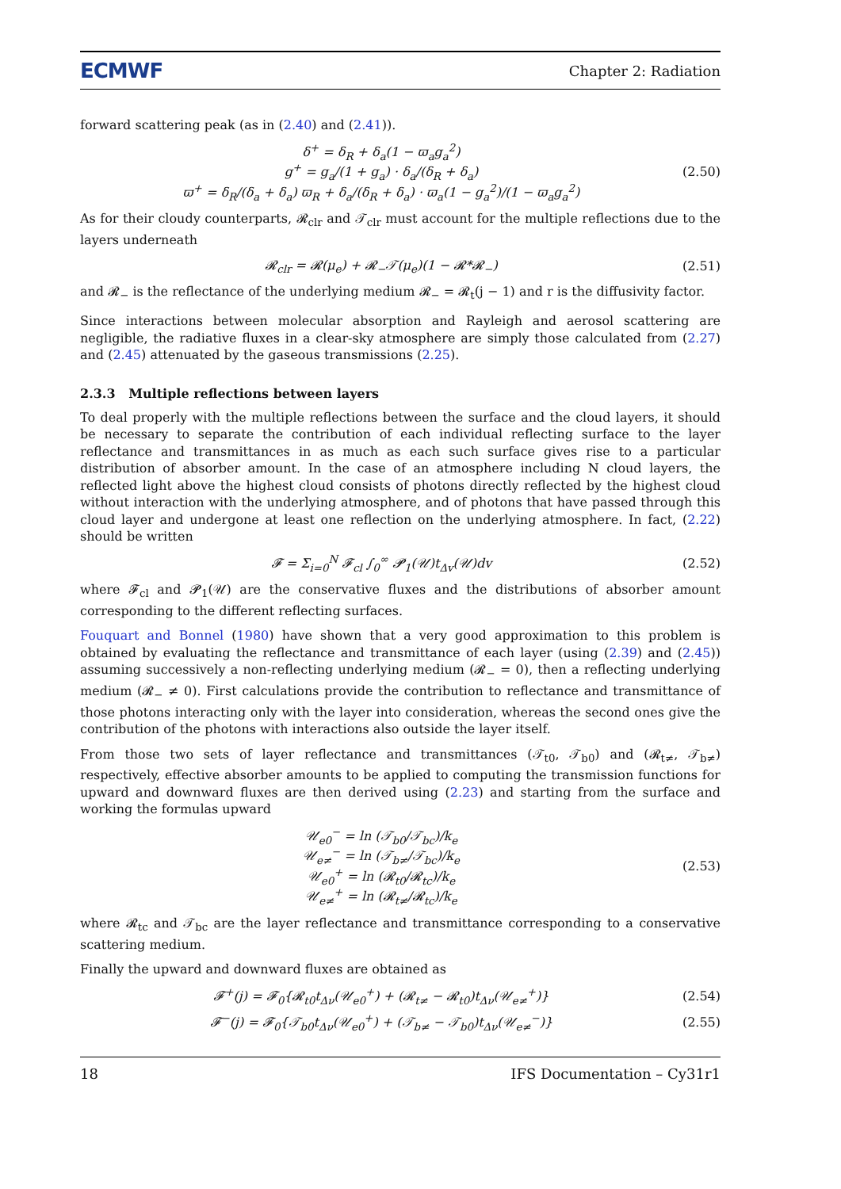ECMWF Chapter 2: Radiation
forward scattering peak (as in (2.40) and (2.41)).
δ<sup>+</sup> = δ<sub>R</sub> + δ<sub>a</sub>(1 − ϖ<sub>a</sub>g<sub>a</sub><sup>2</sup>)
g<sup>+</sup> = g<sub>a</sub>/(1 + g<sub>a</sub>) · δ<sub>a</sub>/(δ<sub>R</sub> + δ<sub>a</sub>)
ϖ<sup>+</sup> = δ<sub>R</sub>/(δ<sub>a</sub> + δ<sub>a</sub>) ϖ<sub>R</sub> + δ<sub>a</sub>/(δ<sub>R</sub> + δ<sub>a</sub>) · ϖ<sub>a</sub>(1 − g<sub>a</sub><sup>2</sup>)/(1 − ϖ<sub>a</sub>g<sub>a</sub><sup>2</sup>)
(2.50)
As for their cloudy counterparts, 𝓡<sub>clr</sub> and 𝒯<sub>clr</sub> must account for the multiple reflections due to the layers underneath
𝓡<sub>clr</sub> = 𝓡(μ<sub>e</sub>) + 𝓡<sub>−</sub>𝒯(μ<sub>e</sub>)(1 − 𝓡*𝓡<sub>−</sub>)
(2.51)
and 𝓡<sub>−</sub> is the reflectance of the underlying medium 𝓡<sub>−</sub> = 𝓡<sub>t</sub>(j − 1) and r is the diffusivity factor.
Since interactions between molecular absorption and Rayleigh and aerosol scattering are negligible, the radiative fluxes in a clear-sky atmosphere are simply those calculated from (2.27) and (2.45) attenuated by the gaseous transmissions (2.25).
2.3.3 Multiple reflections between layers
To deal properly with the multiple reflections between the surface and the cloud layers, it should be necessary to separate the contribution of each individual reflecting surface to the layer reflectance and transmittances in as much as each such surface gives rise to a particular distribution of absorber amount. In the case of an atmosphere including N cloud layers, the reflected light above the highest cloud consists of photons directly reflected by the highest cloud without interaction with the underlying atmosphere, and of photons that have passed through this cloud layer and undergone at least one reflection on the underlying atmosphere. In fact, (2.22) should be written
𝓕 = Σ<sub>i=0</sub><sup>N</sup> 𝓕<sub>cl</sub> ∫<sub>0</sub><sup>∞</sup> 𝓟<sub>1</sub>(𝒰)t<sub>Δv</sub>(𝒰)dv
(2.52)
where 𝓕<sub>cl</sub> and 𝓟<sub>1</sub>(𝒰) are the conservative fluxes and the distributions of absorber amount corresponding to the different reflecting surfaces.
Fouquart and Bonnel (1980) have shown that a very good approximation to this problem is obtained by evaluating the reflectance and transmittance of each layer (using (2.39) and (2.45)) assuming successively a non-reflecting underlying medium (𝓡<sub>−</sub> = 0), then a reflecting underlying medium (𝓡<sub>−</sub> ≠ 0). First calculations provide the contribution to reflectance and transmittance of those photons interacting only with the layer into consideration, whereas the second ones give the contribution of the photons with interactions also outside the layer itself.
From those two sets of layer reflectance and transmittances (𝒯<sub>t0</sub>, 𝒯<sub>b0</sub>) and (𝓡<sub>t≠</sub>, 𝒯<sub>b≠</sub>) respectively, effective absorber amounts to be applied to computing the transmission functions for upward and downward fluxes are then derived using (2.23) and starting from the surface and working the formulas upward
𝒰<sub>e0</sub><sup>−</sup> = ln (𝒯<sub>b0</sub>/𝒯<sub>bc</sub>)/k<sub>e</sub>
𝒰<sub>e≠</sub><sup>−</sup> = ln (𝒯<sub>b≠</sub>/𝒯<sub>bc</sub>)/k<sub>e</sub>
𝒰<sub>e0</sub><sup>+</sup> = ln (𝓡<sub>t0</sub>/𝓡<sub>tc</sub>)/k<sub>e</sub>
𝒰<sub>e≠</sub><sup>+</sup> = ln (𝓡<sub>t≠</sub>/𝓡<sub>tc</sub>)/k<sub>e</sub>
(2.53)
where 𝓡<sub>tc</sub> and 𝒯<sub>bc</sub> are the layer reflectance and transmittance corresponding to a conservative scattering medium.
Finally the upward and downward fluxes are obtained as
𝓕<sup>+</sup>(j) = 𝓕<sub>0</sub>{𝓡<sub>t0</sub>t<sub>Δν</sub>(𝒰<sub>e0</sub><sup>+</sup>) + (𝓡<sub>t≠</sub> − 𝓡<sub>t0</sub>)t<sub>Δν</sub>(𝒰<sub>e≠</sub><sup>+</sup>)}
(2.54)
𝓕<sup>−</sup>(j) = 𝓕<sub>0</sub>{𝒯<sub>b0</sub>t<sub>Δν</sub>(𝒰<sub>e0</sub><sup>+</sup>) + (𝒯<sub>b≠</sub> − 𝒯<sub>b0</sub>)t<sub>Δν</sub>(𝒰<sub>e≠</sub><sup>−</sup>)}
(2.55)
18 IFS Documentation – Cy31r1